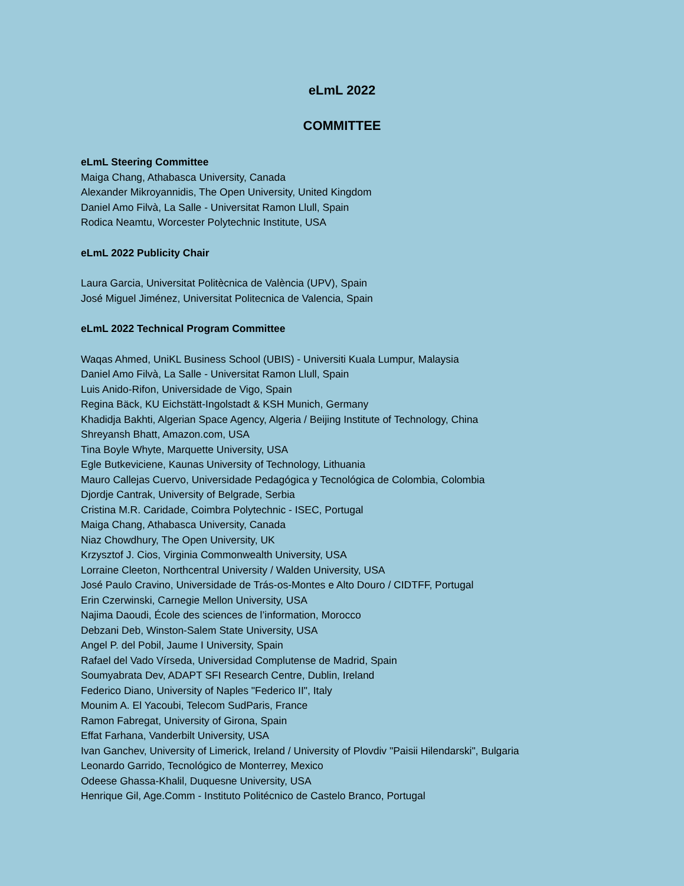eLmL 2022
COMMITTEE
eLmL Steering Committee
Maiga Chang, Athabasca University, Canada
Alexander Mikroyannidis, The Open University, United Kingdom
Daniel Amo Filvà, La Salle - Universitat Ramon Llull, Spain
Rodica Neamtu, Worcester Polytechnic Institute, USA
eLmL 2022 Publicity Chair
Laura Garcia, Universitat Politècnica de València (UPV), Spain
José Miguel Jiménez, Universitat Politecnica de Valencia, Spain
eLmL 2022 Technical Program Committee
Waqas Ahmed, UniKL Business School (UBIS) - Universiti Kuala Lumpur, Malaysia
Daniel Amo Filvà, La Salle - Universitat Ramon Llull, Spain
Luis Anido-Rifon, Universidade de Vigo, Spain
Regina Bäck, KU Eichstätt-Ingolstadt & KSH Munich, Germany
Khadidja Bakhti, Algerian Space Agency, Algeria / Beijing Institute of Technology, China
Shreyansh Bhatt, Amazon.com, USA
Tina Boyle Whyte, Marquette University, USA
Egle Butkeviciene, Kaunas University of Technology, Lithuania
Mauro Callejas Cuervo, Universidade Pedagógica y Tecnológica de Colombia, Colombia
Djordje Cantrak, University of Belgrade, Serbia
Cristina M.R. Caridade, Coimbra Polytechnic - ISEC, Portugal
Maiga Chang, Athabasca University, Canada
Niaz Chowdhury, The Open University, UK
Krzysztof J. Cios, Virginia Commonwealth University, USA
Lorraine Cleeton, Northcentral University / Walden University, USA
José Paulo Cravino, Universidade de Trás-os-Montes e Alto Douro / CIDTFF, Portugal
Erin Czerwinski, Carnegie Mellon University, USA
Najima Daoudi, École des sciences de l’information, Morocco
Debzani Deb, Winston-Salem State University, USA
Angel P. del Pobil, Jaume I University, Spain
Rafael del Vado Vírseda, Universidad Complutense de Madrid, Spain
Soumyabrata Dev, ADAPT SFI Research Centre, Dublin, Ireland
Federico Diano, University of Naples "Federico II", Italy
Mounim A. El Yacoubi, Telecom SudParis, France
Ramon Fabregat, University of Girona, Spain
Effat Farhana, Vanderbilt University, USA
Ivan Ganchev, University of Limerick, Ireland / University of Plovdiv "Paisii Hilendarski", Bulgaria
Leonardo Garrido, Tecnológico de Monterrey, Mexico
Odeese Ghassa-Khalil, Duquesne University, USA
Henrique Gil, Age.Comm - Instituto Politécnico de Castelo Branco, Portugal